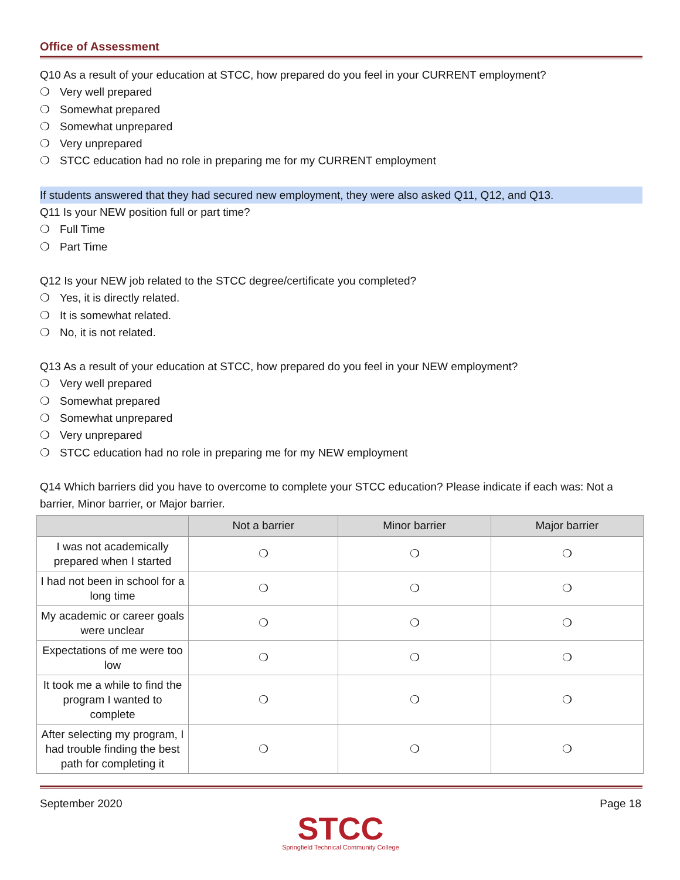Office of Assessment
Q10 As a result of your education at STCC, how prepared do you feel in your CURRENT employment?
❍ Very well prepared
❍ Somewhat prepared
❍ Somewhat unprepared
❍ Very unprepared
❍ STCC education had no role in preparing me for my CURRENT employment
If students answered that they had secured new employment, they were also asked Q11, Q12, and Q13.
Q11 Is your NEW position full or part time?
❍ Full Time
❍ Part Time
Q12 Is your NEW job related to the STCC degree/certificate you completed?
❍ Yes, it is directly related.
❍ It is somewhat related.
❍ No, it is not related.
Q13 As a result of your education at STCC, how prepared do you feel in your NEW employment?
❍ Very well prepared
❍ Somewhat prepared
❍ Somewhat unprepared
❍ Very unprepared
❍ STCC education had no role in preparing me for my NEW employment
Q14 Which barriers did you have to overcome to complete your STCC education? Please indicate if each was: Not a barrier, Minor barrier, or Major barrier.
| | Not a barrier | Minor barrier | Major barrier |
| --- | --- | --- | --- |
| I was not academically prepared when I started | ❍ | ❍ | ❍ |
| I had not been in school for a long time | ❍ | ❍ | ❍ |
| My academic or career goals were unclear | ❍ | ❍ | ❍ |
| Expectations of me were too low | ❍ | ❍ | ❍ |
| It took me a while to find the program I wanted to complete | ❍ | ❍ | ❍ |
| After selecting my program, I had trouble finding the best path for completing it | ❍ | ❍ | ❍ |
September 2020 Page 18
STCC
Springfield Technical Community College